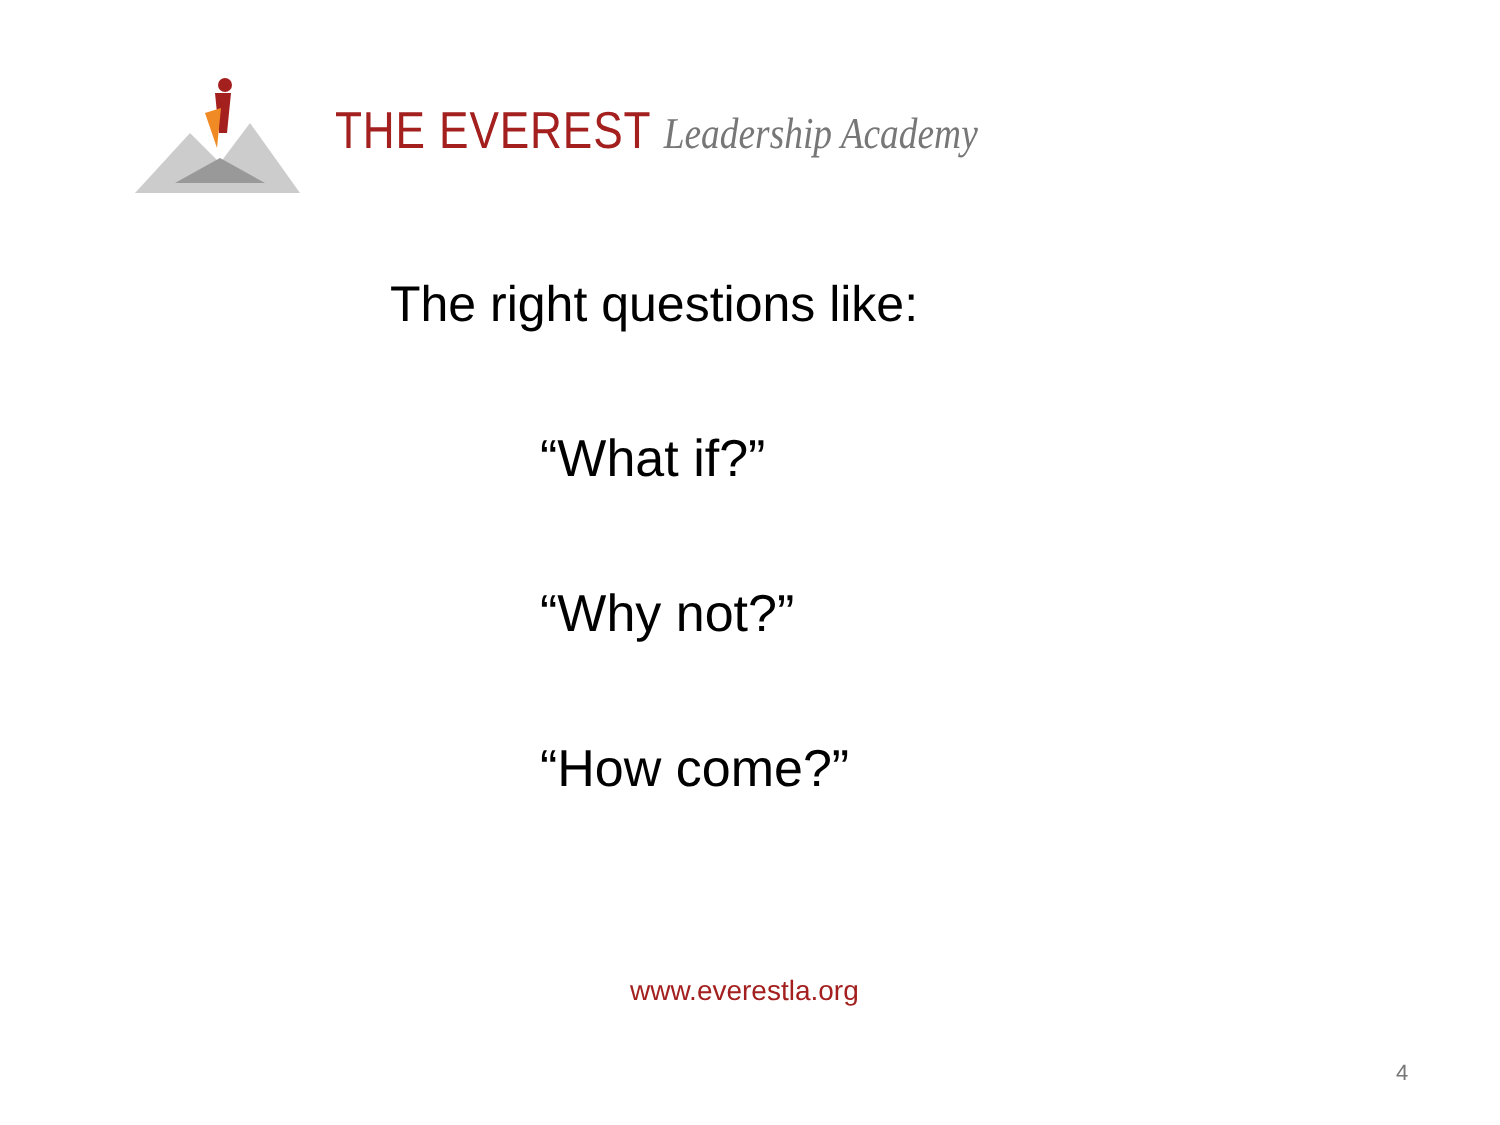THE EVEREST Leadership Academy
The right questions like:
“What if?”
“Why not?”
“How come?”
www.everestla.org
4